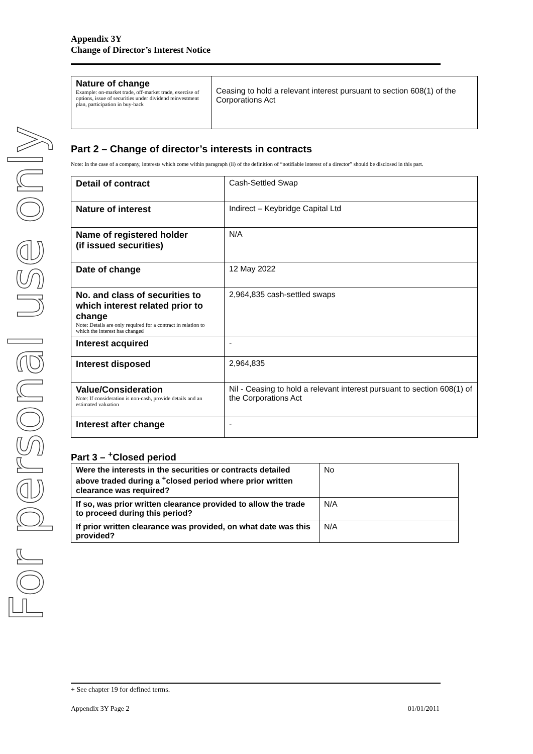For personal use only
Appendix 3Y
Change of Director’s Interest Notice
| Nature of change Example: on-market trade, off-market trade, exercise of options, issue of securities under dividend reinvestment plan, participation in buy-back | Ceasing to hold a relevant interest pursuant to section 608(1) of the Corporations Act |
Part 2 – Change of director’s interests in contracts
Note: In the case of a company, interests which come within paragraph (ii) of the definition of “notifiable interest of a director” should be disclosed in this part.
| Detail of contract | Cash-Settled Swap |
| Nature of interest | Indirect – Keybridge Capital Ltd |
| Name of registered holder (if issued securities) | N/A |
| Date of change | 12 May 2022 |
| No. and class of securities to which interest related prior to change Note: Details are only required for a contract in relation to which the interest has changed | 2,964,835 cash-settled swaps |
| Interest acquired | - |
| Interest disposed | 2,964,835 |
| Value/Consideration Note: If consideration is non-cash, provide details and an estimated valuation | Nil - Ceasing to hold a relevant interest pursuant to section 608(1) of the Corporations Act |
| Interest after change | - |
Part 3 – <sup>+</sup>Closed period
| Were the interests in the securities or contracts detailed above traded during a <sup>+</sup>closed period where prior written clearance was required? | No |
| If so, was prior written clearance provided to allow the trade to proceed during this period? | N/A |
| If prior written clearance was provided, on what date was this provided? | N/A |
+ See chapter 19 for defined terms.
Appendix 3Y Page 2 01/01/2011